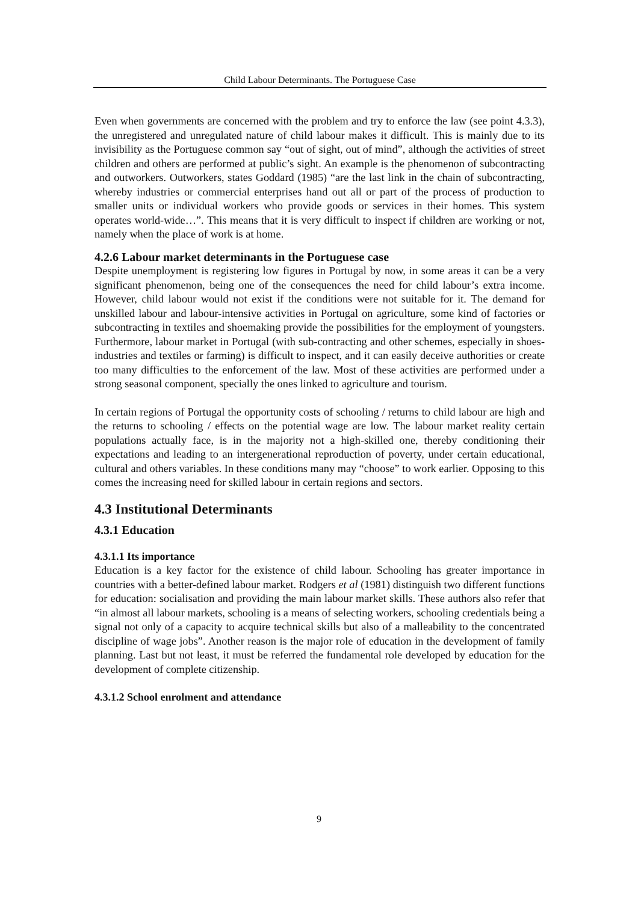Child Labour Determinants. The Portuguese Case
Even when governments are concerned with the problem and try to enforce the law (see point 4.3.3), the unregistered and unregulated nature of child labour makes it difficult. This is mainly due to its invisibility as the Portuguese common say “out of sight, out of mind”, although the activities of street children and others are performed at public’s sight. An example is the phenomenon of subcontracting and outworkers. Outworkers, states Goddard (1985) “are the last link in the chain of subcontracting, whereby industries or commercial enterprises hand out all or part of the process of production to smaller units or individual workers who provide goods or services in their homes. This system operates world-wide…”. This means that it is very difficult to inspect if children are working or not, namely when the place of work is at home.
4.2.6 Labour market determinants in the Portuguese case
Despite unemployment is registering low figures in Portugal by now, in some areas it can be a very significant phenomenon, being one of the consequences the need for child labour’s extra income. However, child labour would not exist if the conditions were not suitable for it. The demand for unskilled labour and labour-intensive activities in Portugal on agriculture, some kind of factories or subcontracting in textiles and shoemaking provide the possibilities for the employment of youngsters. Furthermore, labour market in Portugal (with sub-contracting and other schemes, especially in shoes-industries and textiles or farming) is difficult to inspect, and it can easily deceive authorities or create too many difficulties to the enforcement of the law. Most of these activities are performed under a strong seasonal component, specially the ones linked to agriculture and tourism.
In certain regions of Portugal the opportunity costs of schooling / returns to child labour are high and the returns to schooling / effects on the potential wage are low. The labour market reality certain populations actually face, is in the majority not a high-skilled one, thereby conditioning their expectations and leading to an intergenerational reproduction of poverty, under certain educational, cultural and others variables. In these conditions many may “choose” to work earlier. Opposing to this comes the increasing need for skilled labour in certain regions and sectors.
4.3 Institutional Determinants
4.3.1 Education
4.3.1.1 Its importance
Education is a key factor for the existence of child labour. Schooling has greater importance in countries with a better-defined labour market. Rodgers et al (1981) distinguish two different functions for education: socialisation and providing the main labour market skills. These authors also refer that “in almost all labour markets, schooling is a means of selecting workers, schooling credentials being a signal not only of a capacity to acquire technical skills but also of a malleability to the concentrated discipline of wage jobs”. Another reason is the major role of education in the development of family planning. Last but not least, it must be referred the fundamental role developed by education for the development of complete citizenship.
4.3.1.2 School enrolment and attendance
9